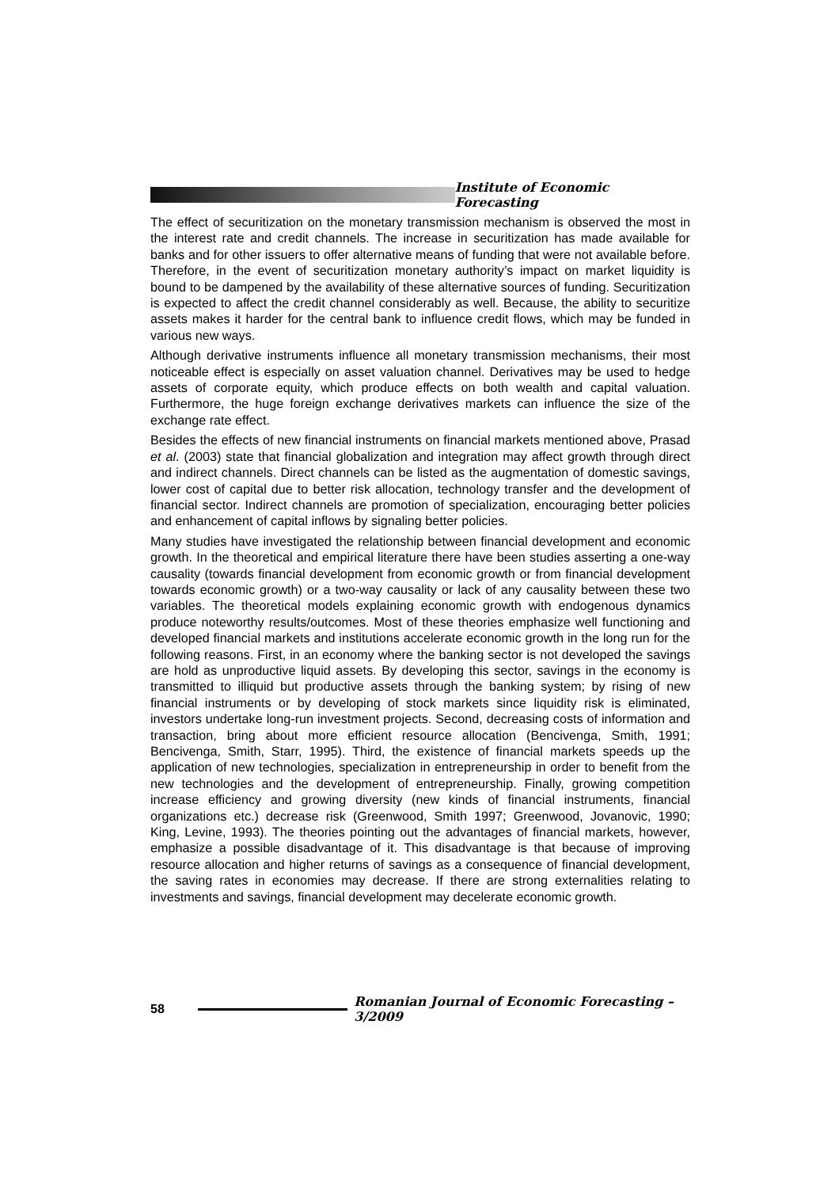Institute of Economic Forecasting
The effect of securitization on the monetary transmission mechanism is observed the most in the interest rate and credit channels. The increase in securitization has made available for banks and for other issuers to offer alternative means of funding that were not available before. Therefore, in the event of securitization monetary authority’s impact on market liquidity is bound to be dampened by the availability of these alternative sources of funding. Securitization is expected to affect the credit channel considerably as well. Because, the ability to securitize assets makes it harder for the central bank to influence credit flows, which may be funded in various new ways.
Although derivative instruments influence all monetary transmission mechanisms, their most noticeable effect is especially on asset valuation channel. Derivatives may be used to hedge assets of corporate equity, which produce effects on both wealth and capital valuation. Furthermore, the huge foreign exchange derivatives markets can influence the size of the exchange rate effect.
Besides the effects of new financial instruments on financial markets mentioned above, Prasad et al. (2003) state that financial globalization and integration may affect growth through direct and indirect channels. Direct channels can be listed as the augmentation of domestic savings, lower cost of capital due to better risk allocation, technology transfer and the development of financial sector. Indirect channels are promotion of specialization, encouraging better policies and enhancement of capital inflows by signaling better policies.
Many studies have investigated the relationship between financial development and economic growth. In the theoretical and empirical literature there have been studies asserting a one-way causality (towards financial development from economic growth or from financial development towards economic growth) or a two-way causality or lack of any causality between these two variables. The theoretical models explaining economic growth with endogenous dynamics produce noteworthy results/outcomes. Most of these theories emphasize well functioning and developed financial markets and institutions accelerate economic growth in the long run for the following reasons. First, in an economy where the banking sector is not developed the savings are hold as unproductive liquid assets. By developing this sector, savings in the economy is transmitted to illiquid but productive assets through the banking system; by rising of new financial instruments or by developing of stock markets since liquidity risk is eliminated, investors undertake long-run investment projects. Second, decreasing costs of information and transaction, bring about more efficient resource allocation (Bencivenga, Smith, 1991; Bencivenga, Smith, Starr, 1995). Third, the existence of financial markets speeds up the application of new technologies, specialization in entrepreneurship in order to benefit from the new technologies and the development of entrepreneurship. Finally, growing competition increase efficiency and growing diversity (new kinds of financial instruments, financial organizations etc.) decrease risk (Greenwood, Smith 1997; Greenwood, Jovanovic, 1990; King, Levine, 1993). The theories pointing out the advantages of financial markets, however, emphasize a possible disadvantage of it. This disadvantage is that because of improving resource allocation and higher returns of savings as a consequence of financial development, the saving rates in economies may decrease. If there are strong externalities relating to investments and savings, financial development may decelerate economic growth.
58
Romanian Journal of Economic Forecasting – 3/2009